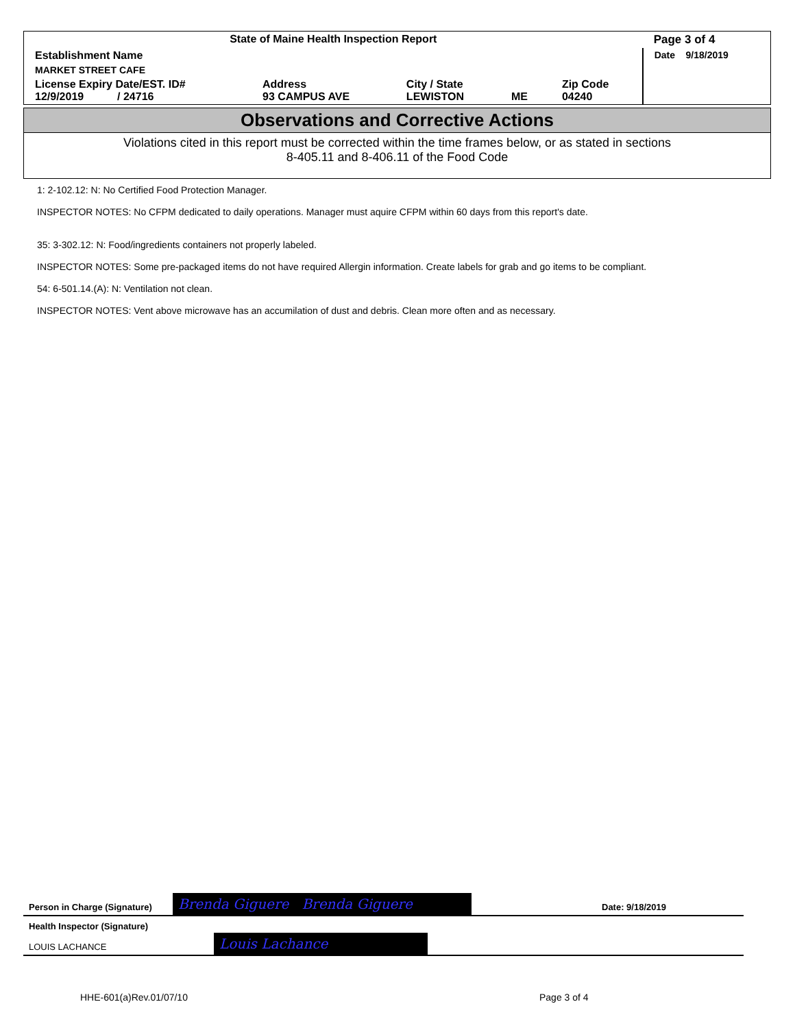| State of Maine Health Inspection Report | | | | | Page 3 of 4 |
| Establishment Name | | | | | Date 9/18/2019 |
| MARKET STREET CAFE | | | | | |
| License Expiry Date/EST. ID# 12/9/2019 / 24716 | Address 93 CAMPUS AVE | City / State LEWISTON | ME | Zip Code 04240 | |
Observations and Corrective Actions
Violations cited in this report must be corrected within the time frames below, or as stated in sections
8-405.11 and 8-406.11 of the Food Code
1: 2-102.12: N: No Certified Food Protection Manager.
INSPECTOR NOTES: No CFPM dedicated to daily operations. Manager must aquire CFPM within 60 days from this report's date.
35: 3-302.12: N: Food/ingredients containers not properly labeled.
INSPECTOR NOTES: Some pre-packaged items do not have required Allergin information. Create labels for grab and go items to be compliant.
54: 6-501.14.(A): N: Ventilation not clean.
INSPECTOR NOTES: Vent above microwave has an accumilation of dust and debris. Clean more often and as necessary.
Person in Charge (Signature) Brenda Giguere Brenda Giguere Date: 9/18/2019
Health Inspector (Signature)
LOUIS LACHANCE
Louis Lachance
HHE-601(a)Rev.01/07/10 Page 3 of 4